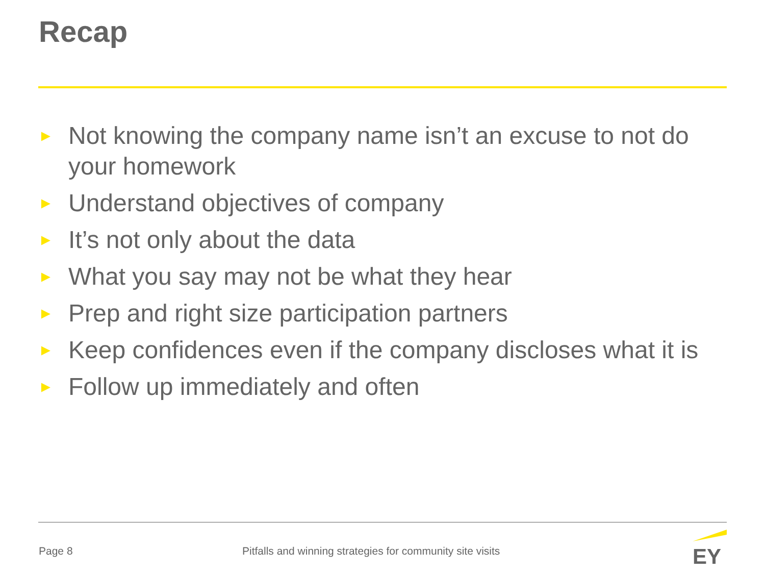Recap
► Not knowing the company name isn’t an excuse to not do your homework
► Understand objectives of company
► It’s not only about the data
► What you say may not be what they hear
► Prep and right size participation partners
► Keep confidences even if the company discloses what it is
► Follow up immediately and often
Page 8
Pitfalls and winning strategies for community site visits
EY